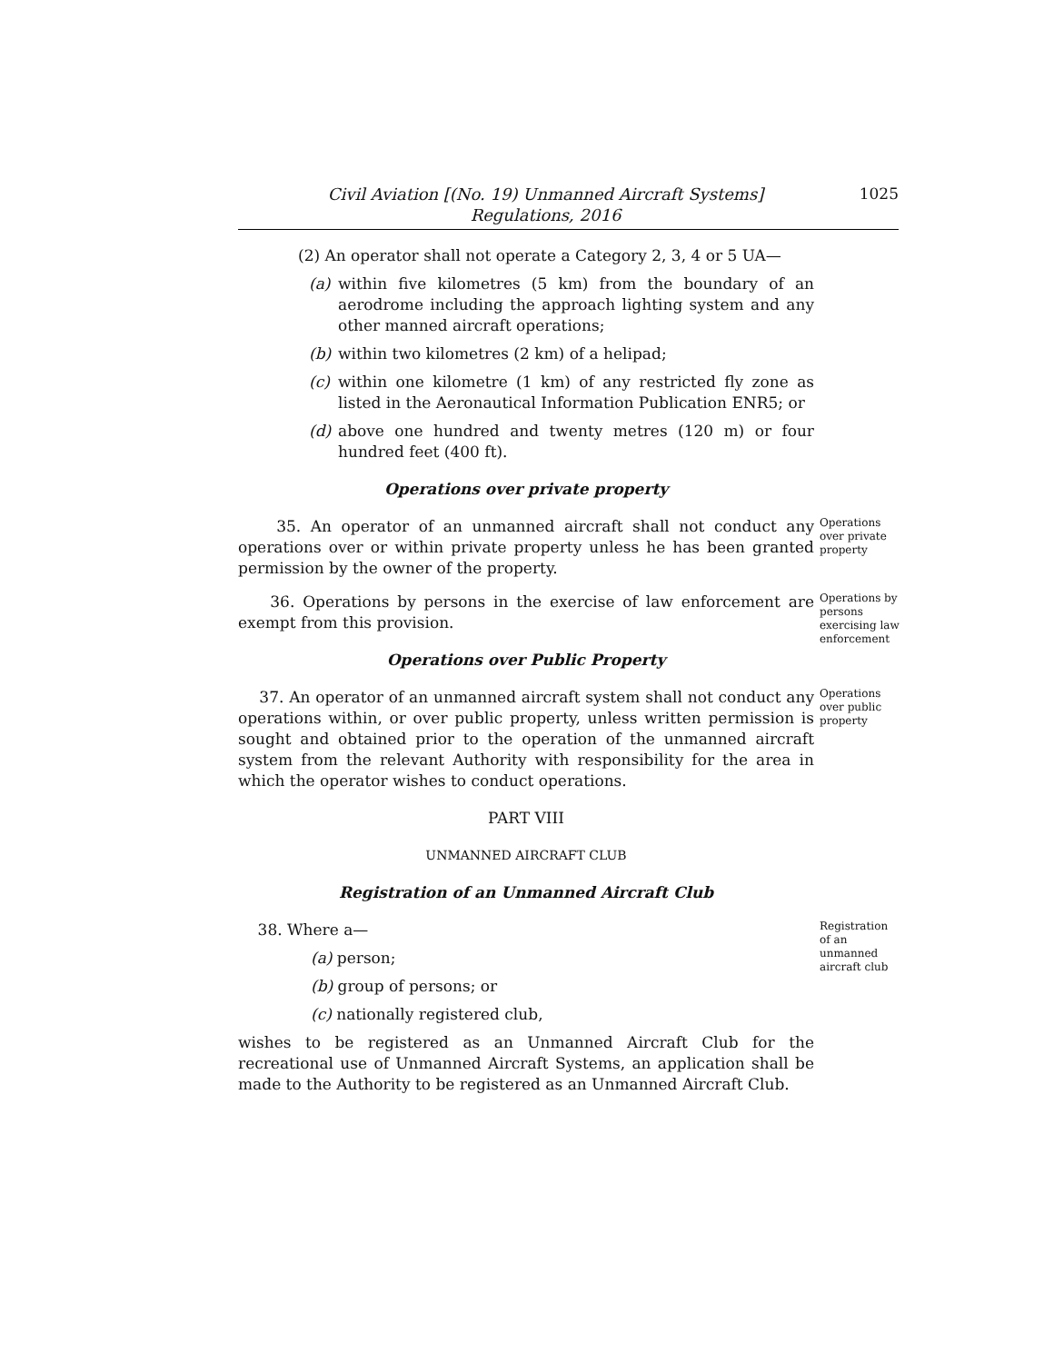Civil Aviation [(No. 19) Unmanned Aircraft Systems]
Regulations, 2016
1025
(2) An operator shall not operate a Category 2, 3, 4 or 5 UA—
(a) within five kilometres (5 km) from the boundary of an aerodrome including the approach lighting system and any other manned aircraft operations;
(b) within two kilometres (2 km) of a helipad;
(c) within one kilometre (1 km) of any restricted fly zone as listed in the Aeronautical Information Publication ENR5; or
(d) above one hundred and twenty metres (120 m) or four hundred feet (400 ft).
Operations over private property
35. An operator of an unmanned aircraft shall not conduct any operations over or within private property unless he has been granted permission by the owner of the property.
Operations over private property
36. Operations by persons in the exercise of law enforcement are exempt from this provision.
Operations by persons exercising law enforcement
Operations over Public Property
37. An operator of an unmanned aircraft system shall not conduct any operations within, or over public property, unless written permission is sought and obtained prior to the operation of the unmanned aircraft system from the relevant Authority with responsibility for the area in which the operator wishes to conduct operations.
Operations over public property
PART VIII
UNMANNED AIRCRAFT CLUB
Registration of an Unmanned Aircraft Club
38. Where a—
Registration of an unmanned aircraft club
(a) person;
(b) group of persons; or
(c) nationally registered club,
wishes to be registered as an Unmanned Aircraft Club for the recreational use of Unmanned Aircraft Systems, an application shall be made to the Authority to be registered as an Unmanned Aircraft Club.